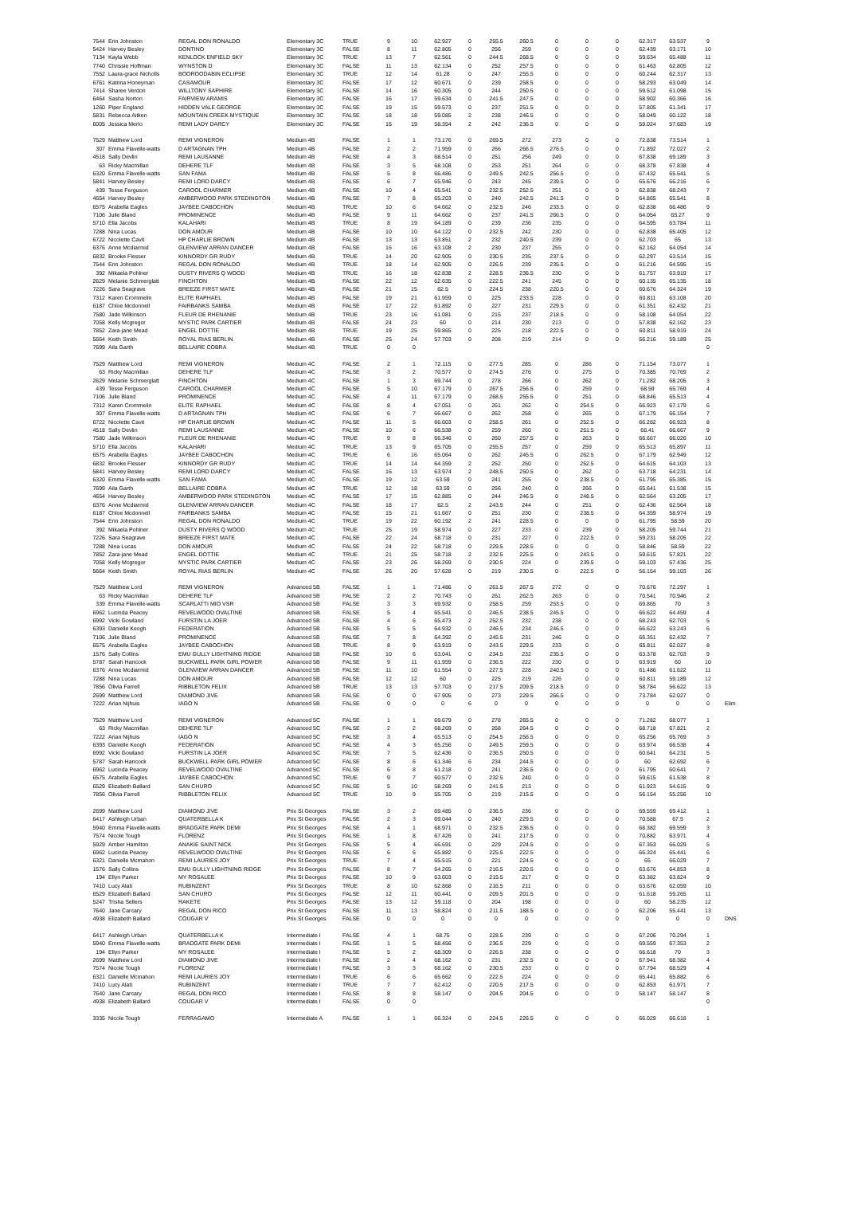| 7544 | Erin Johnston | REGAL DON RONALDO | Elementary 3C | TRUE | 9 | 10 | 62.927 | 0 | 255.5 | 260.5 | 0 | 0 | 0 | 62.317 | 63.537 | 9 | |
| 5424 | Harvey Besley | DONTINO | Elementary 3C | FALSE | 8 | 11 | 62.805 | 0 | 256 | 259 | 0 | 0 | 0 | 62.439 | 63.171 | 10 | |
| 7134 | Kayla Webb | KENLOCK ENFIELD SKY | Elementary 3C | TRUE | 13 | 7 | 62.561 | 0 | 244.5 | 268.5 | 0 | 0 | 0 | 59.634 | 65.488 | 11 | |
| 7740 | Chrissie Hoffman | WYNSTON D | Elementary 3C | FALSE | 11 | 13 | 62.134 | 0 | 252 | 257.5 | 0 | 0 | 0 | 61.463 | 62.805 | 12 | |
| 7552 | Laura-grace Nicholls | BOOROODABIN ECLIPSE | Elementary 3C | TRUE | 12 | 14 | 61.28 | 0 | 247 | 255.5 | 0 | 0 | 0 | 60.244 | 62.317 | 13 | |
| 6761 | Katrina Honeyman | CASAMOUR | Elementary 3C | FALSE | 17 | 12 | 60.671 | 0 | 239 | 258.5 | 0 | 0 | 0 | 58.293 | 63.049 | 14 | |
| 7414 | Sharee Verdon | WILLTONY SAPHIRE | Elementary 3C | FALSE | 14 | 16 | 60.305 | 0 | 244 | 250.5 | 0 | 0 | 0 | 59.512 | 61.098 | 15 | |
| 6464 | Sasha Norton | FAIRVIEW ARAMIS | Elementary 3C | FALSE | 16 | 17 | 59.634 | 0 | 241.5 | 247.5 | 0 | 0 | 0 | 58.902 | 60.366 | 16 | |
| 1260 | Piper England | HIDDEN VALE GEORGE | Elementary 3C | FALSE | 19 | 15 | 59.573 | 0 | 237 | 251.5 | 0 | 0 | 0 | 57.805 | 61.341 | 17 | |
| 5831 | Rebecca Aitken | MOUNTAIN CREEK MYSTIQUE | Elementary 3C | FALSE | 18 | 18 | 59.085 | 2 | 238 | 246.5 | 0 | 0 | 0 | 58.049 | 60.122 | 18 | |
| 6005 | Jessica Merlo | REMI LADY DARCY | Elementary 3C | FALSE | 15 | 19 | 58.354 | 2 | 242 | 236.5 | 0 | 0 | 0 | 59.024 | 57.683 | 19 | |
| 7529 | Matthew Lord | REMI VIGNERON | Medium 4B | FALSE | 1 | 1 | 73.176 | 0 | 269.5 | 272 | 273 | 0 | 0 | 72.838 | 73.514 | 1 | |
| 307 | Emma Flavelle-watts | D ARTAGNAN TPH | Medium 4B | FALSE | 2 | 2 | 71.959 | 0 | 266 | 266.5 | 276.5 | 0 | 0 | 71.892 | 72.027 | 2 | |
| 4518 | Sally Devlin | REMI LAUSANNE | Medium 4B | FALSE | 4 | 3 | 68.514 | 0 | 251 | 256 | 249 | 0 | 0 | 67.838 | 69.189 | 3 | |
| 63 | Ricky Macmillan | DEHERE TLF | Medium 4B | FALSE | 3 | 5 | 68.108 | 0 | 253 | 251 | 264 | 0 | 0 | 68.378 | 67.838 | 4 | |
| 6320 | Emma Flavelle-watts | SAN FAMA | Medium 4B | FALSE | 5 | 8 | 66.486 | 0 | 249.5 | 242.5 | 256.5 | 0 | 0 | 67.432 | 65.541 | 5 | |
| 5841 | Harvey Besley | REMI LORD DARCY | Medium 4B | FALSE | 6 | 7 | 65.946 | 0 | 243 | 245 | 239.5 | 0 | 0 | 65.676 | 66.216 | 6 | |
| 439 | Tesse Ferguson | CAROOL CHARMER | Medium 4B | FALSE | 10 | 4 | 65.541 | 0 | 232.5 | 252.5 | 251 | 0 | 0 | 62.838 | 68.243 | 7 | |
| 4654 | Harvey Besley | AMBERWOOD PARK STEDINGTON | Medium 4B | FALSE | 7 | 8 | 65.203 | 0 | 240 | 242.5 | 241.5 | 0 | 0 | 64.865 | 65.541 | 8 | |
| 6575 | Arabella Eagles | JAYBEE CABOCHON | Medium 4B | TRUE | 10 | 6 | 64.662 | 0 | 232.5 | 246 | 233.5 | 0 | 0 | 62.838 | 66.486 | 9 | |
| 7106 | Julie Bland | PROMINENCE | Medium 4B | FALSE | 9 | 11 | 64.662 | 0 | 237 | 241.5 | 266.5 | 0 | 0 | 64.054 | 65.27 | 9 | |
| 5710 | Ella Jacobs | KALAHARI | Medium 4B | TRUE | 8 | 19 | 64.189 | 0 | 239 | 236 | 235 | 0 | 0 | 64.595 | 63.784 | 11 | |
| 7288 | Nina Lucas | DON AMOUR | Medium 4B | FALSE | 10 | 10 | 64.122 | 0 | 232.5 | 242 | 230 | 0 | 0 | 62.838 | 65.405 | 12 | |
| 6722 | Nicolette Cavit | HP CHARLIE BROWN | Medium 4B | FALSE | 13 | 13 | 63.851 | 2 | 232 | 240.5 | 239 | 0 | 0 | 62.703 | 65 | 13 | |
| 6376 | Anne Mcdiarmid | GLENVIEW ARRAN DANCER | Medium 4B | FALSE | 15 | 16 | 63.108 | 2 | 230 | 237 | 255 | 0 | 0 | 62.162 | 64.054 | 14 | |
| 6832 | Brooke Flesser | KINNORDY GR RUDY | Medium 4B | TRUE | 14 | 20 | 62.905 | 0 | 230.5 | 235 | 237.5 | 0 | 0 | 62.297 | 63.514 | 15 | |
| 7544 | Erin Johnston | REGAL DON RONALDO | Medium 4B | TRUE | 18 | 14 | 62.905 | 0 | 226.5 | 239 | 235.5 | 0 | 0 | 61.216 | 64.595 | 15 | |
| 392 | Mikaela Pohlner | DUSTY RIVERS Q WOOD | Medium 4B | TRUE | 16 | 18 | 62.838 | 2 | 228.5 | 236.5 | 230 | 0 | 0 | 61.757 | 63.919 | 17 | |
| 2629 | Melanie Schmerglatt | FINCHTON | Medium 4B | FALSE | 22 | 12 | 62.635 | 0 | 222.5 | 241 | 245 | 0 | 0 | 60.135 | 65.135 | 18 | |
| 7226 | Sara Seagrave | BREEZE FIRST MATE | Medium 4B | FALSE | 21 | 15 | 62.5 | 0 | 224.5 | 238 | 220.5 | 0 | 0 | 60.676 | 64.324 | 19 | |
| 7312 | Karen Crommelin | ELITE RAPHAEL | Medium 4B | FALSE | 19 | 21 | 61.959 | 0 | 225 | 233.5 | 228 | 0 | 0 | 60.811 | 63.108 | 20 | |
| 6187 | Chloe Mcdonnell | FAIRBANKS SAMBA | Medium 4B | FALSE | 17 | 22 | 61.892 | 0 | 227 | 231 | 229.5 | 0 | 0 | 61.351 | 62.432 | 21 | |
| 7580 | Jade Wilkinson | FLEUR DE RHENANIE | Medium 4B | TRUE | 23 | 16 | 61.081 | 0 | 215 | 237 | 218.5 | 0 | 0 | 58.108 | 64.054 | 22 | |
| 7058 | Kelly Mcgregor | MYSTIC PARK CARTIER | Medium 4B | FALSE | 24 | 23 | 60 | 0 | 214 | 230 | 213 | 0 | 0 | 57.838 | 62.162 | 23 | |
| 7852 | Zara-jane Mead | ENGEL DOTTIE | Medium 4B | TRUE | 19 | 25 | 59.865 | 0 | 225 | 218 | 222.5 | 0 | 0 | 60.811 | 58.919 | 24 | |
| 5664 | Keith Smith | ROYAL RIAS BERLIN | Medium 4B | FALSE | 25 | 24 | 57.703 | 0 | 208 | 219 | 214 | 0 | 0 | 56.216 | 59.189 | 25 | |
| 7699 | Aila Garth | BELLAIRE COBRA | Medium 4B | TRUE | 0 | 0 | | | | | | | | | | 0 | |
| 7529 | Matthew Lord | REMI VIGNERON | Medium 4C | FALSE | 2 | 1 | 72.115 | 0 | 277.5 | 285 | 0 | 286 | 0 | 71.154 | 73.077 | 1 | |
| 63 | Ricky Macmillan | DEHERE TLF | Medium 4C | FALSE | 3 | 2 | 70.577 | 0 | 274.5 | 276 | 0 | 275 | 0 | 70.385 | 70.769 | 2 | |
| 2629 | Melanie Schmerglatt | FINCHTON | Medium 4C | FALSE | 1 | 3 | 69.744 | 0 | 278 | 266 | 0 | 262 | 0 | 71.282 | 68.205 | 3 | |
| 439 | Tesse Ferguson | CAROOL CHARMER | Medium 4C | FALSE | 5 | 10 | 67.179 | 0 | 267.5 | 256.5 | 0 | 259 | 0 | 68.59 | 65.769 | 4 | |
| 7106 | Julie Bland | PROMINENCE | Medium 4C | FALSE | 4 | 11 | 67.179 | 0 | 268.5 | 255.5 | 0 | 251 | 0 | 68.846 | 65.513 | 4 | |
| 7312 | Karen Crommelin | ELITE RAPHAEL | Medium 4C | FALSE | 8 | 4 | 67.051 | 0 | 261 | 262 | 0 | 254.5 | 0 | 66.923 | 67.179 | 6 | |
| 307 | Emma Flavelle-watts | D ARTAGNAN TPH | Medium 4C | FALSE | 6 | 7 | 66.667 | 0 | 262 | 258 | 0 | 265 | 0 | 67.179 | 66.154 | 7 | |
| 6722 | Nicolette Cavit | HP CHARLIE BROWN | Medium 4C | FALSE | 11 | 5 | 66.603 | 0 | 258.5 | 261 | 0 | 252.5 | 0 | 66.282 | 66.923 | 8 | |
| 4518 | Sally Devlin | REMI LAUSANNE | Medium 4C | FALSE | 10 | 6 | 66.538 | 0 | 259 | 260 | 0 | 251.5 | 0 | 66.41 | 66.667 | 9 | |
| 7580 | Jade Wilkinson | FLEUR DE RHENANIE | Medium 4C | TRUE | 9 | 8 | 66.346 | 0 | 260 | 257.5 | 0 | 263 | 0 | 66.667 | 66.026 | 10 | |
| 5710 | Ella Jacobs | KALAHARI | Medium 4C | TRUE | 13 | 9 | 65.705 | 0 | 255.5 | 257 | 0 | 259 | 0 | 65.513 | 65.897 | 11 | |
| 6575 | Arabella Eagles | JAYBEE CABOCHON | Medium 4C | TRUE | 6 | 16 | 65.064 | 0 | 262 | 245.5 | 0 | 262.5 | 0 | 67.179 | 62.949 | 12 | |
| 6832 | Brooke Flesser | KINNORDY GR RUDY | Medium 4C | TRUE | 14 | 14 | 64.359 | 2 | 252 | 250 | 0 | 252.5 | 0 | 64.615 | 64.103 | 13 | |
| 5841 | Harvey Besley | REMI LORD DARCY | Medium 4C | FALSE | 16 | 13 | 63.974 | 2 | 248.5 | 250.5 | 0 | 262 | 0 | 63.718 | 64.231 | 14 | |
| 6320 | Emma Flavelle-watts | SAN FAMA | Medium 4C | FALSE | 19 | 12 | 63.59 | 0 | 241 | 255 | 0 | 238.5 | 0 | 61.795 | 65.385 | 15 | |
| 7699 | Aila Garth | BELLAIRE COBRA | Medium 4C | TRUE | 12 | 18 | 63.59 | 0 | 256 | 240 | 0 | 266 | 0 | 65.641 | 61.538 | 15 | |
| 4654 | Harvey Besley | AMBERWOOD PARK STEDINGTON | Medium 4C | FALSE | 17 | 15 | 62.885 | 0 | 244 | 246.5 | 0 | 248.5 | 0 | 62.564 | 63.205 | 17 | |
| 6376 | Anne Mcdiarmid | GLENVIEW ARRAN DANCER | Medium 4C | FALSE | 18 | 17 | 62.5 | 2 | 243.5 | 244 | 0 | 251 | 0 | 62.436 | 62.564 | 18 | |
| 6187 | Chloe Mcdonnell | FAIRBANKS SAMBA | Medium 4C | FALSE | 15 | 21 | 61.667 | 0 | 251 | 230 | 0 | 238.5 | 0 | 64.359 | 58.974 | 19 | |
| 7544 | Erin Johnston | REGAL DON RONALDO | Medium 4C | TRUE | 19 | 22 | 60.192 | 2 | 241 | 228.5 | 0 | 0 | 0 | 61.795 | 58.59 | 20 | |
| 392 | Mikaela Pohlner | DUSTY RIVERS Q WOOD | Medium 4C | TRUE | 25 | 19 | 58.974 | 0 | 227 | 233 | 0 | 239 | 0 | 58.205 | 59.744 | 21 | |
| 7226 | Sara Seagrave | BREEZE FIRST MATE | Medium 4C | FALSE | 22 | 24 | 58.718 | 0 | 231 | 227 | 0 | 222.5 | 0 | 59.231 | 58.205 | 22 | |
| 7288 | Nina Lucas | DON AMOUR | Medium 4C | FALSE | 24 | 22 | 58.718 | 0 | 229.5 | 228.5 | 0 | 0 | 0 | 58.846 | 58.59 | 22 | |
| 7852 | Zara-jane Mead | ENGEL DOTTIE | Medium 4C | TRUE | 21 | 25 | 58.718 | 2 | 232.5 | 225.5 | 0 | 243.5 | 0 | 59.615 | 57.821 | 22 | |
| 7058 | Kelly Mcgregor | MYSTIC PARK CARTIER | Medium 4C | FALSE | 23 | 26 | 58.269 | 0 | 230.5 | 224 | 0 | 239.5 | 0 | 59.103 | 57.436 | 25 | |
| 5664 | Keith Smith | ROYAL RIAS BERLIN | Medium 4C | FALSE | 26 | 20 | 57.628 | 0 | 219 | 230.5 | 0 | 222.5 | 0 | 56.154 | 59.103 | 26 | |
| 7529 | Matthew Lord | REMI VIGNERON | Advanced 5B | FALSE | 1 | 1 | 71.486 | 0 | 261.5 | 267.5 | 272 | 0 | 0 | 70.676 | 72.297 | 1 | |
| 63 | Ricky Macmillan | DEHERE TLF | Advanced 5B | FALSE | 2 | 2 | 70.743 | 0 | 261 | 262.5 | 263 | 0 | 0 | 70.541 | 70.946 | 2 | |
| 339 | Emma Flavelle-watts | SCARLATTI MIO VSR | Advanced 5B | FALSE | 3 | 3 | 69.932 | 0 | 258.5 | 259 | 253.5 | 0 | 0 | 69.865 | 70 | 3 | |
| 6962 | Lucinda Peacey | REVELWOOD OVALTINE | Advanced 5B | FALSE | 5 | 4 | 65.541 | 0 | 246.5 | 238.5 | 245.5 | 0 | 0 | 66.622 | 64.459 | 4 | |
| 6992 | Vicki Gowland | FURSTIN LA JOER | Advanced 5B | FALSE | 4 | 6 | 65.473 | 2 | 252.5 | 232 | 238 | 0 | 0 | 68.243 | 62.703 | 5 | |
| 6393 | Danielle Keogh | FEDERATION | Advanced 5B | FALSE | 5 | 5 | 64.932 | 0 | 246.5 | 234 | 246.5 | 0 | 0 | 66.622 | 63.243 | 6 | |
| 7106 | Julie Bland | PROMINENCE | Advanced 5B | FALSE | 7 | 8 | 64.392 | 0 | 245.5 | 231 | 246 | 0 | 0 | 66.351 | 62.432 | 7 | |
| 6575 | Arabella Eagles | JAYBEE CABOCHON | Advanced 5B | TRUE | 8 | 9 | 63.919 | 0 | 243.5 | 229.5 | 233 | 0 | 0 | 65.811 | 62.027 | 8 | |
| 1576 | Sally Collins | EMU GULLY LIGHTNING RIDGE | Advanced 5B | FALSE | 10 | 6 | 63.041 | 0 | 234.5 | 232 | 235.5 | 0 | 0 | 63.378 | 62.703 | 9 | |
| 5787 | Sarah Hancock | BUCKWELL PARK GIRL POWER | Advanced 5B | FALSE | 9 | 11 | 61.959 | 0 | 236.5 | 222 | 230 | 0 | 0 | 63.919 | 60 | 10 | |
| 6376 | Anne Mcdiarmid | GLENVIEW ARRAN DANCER | Advanced 5B | FALSE | 11 | 10 | 61.554 | 0 | 227.5 | 228 | 240.5 | 0 | 0 | 61.486 | 61.622 | 11 | |
| 7288 | Nina Lucas | DON AMOUR | Advanced 5B | FALSE | 12 | 12 | 60 | 0 | 225 | 219 | 226 | 0 | 0 | 60.811 | 59.189 | 12 | |
| 7856 | Olivia Farrell | RIBBLETON FELIX | Advanced 5B | TRUE | 13 | 13 | 57.703 | 0 | 217.5 | 209.5 | 218.5 | 0 | 0 | 58.784 | 56.622 | 13 | |
| 2699 | Matthew Lord | DIAMOND JIVE | Advanced 5B | FALSE | 0 | 0 | 67.905 | 0 | 273 | 229.5 | 266.5 | 0 | 0 | 73.784 | 62.027 | 0 | |
| 7222 | Arian Nijhuis | IAGO N | Advanced 5B | FALSE | 0 | 0 | 0 | 6 | 0 | 0 | 0 | 0 | 0 | 0 | 0 | 0 | Elim |
| 7529 | Matthew Lord | REMI VIGNERON | Advanced 5C | FALSE | 1 | 1 | 69.679 | 0 | 278 | 265.5 | 0 | 0 | 0 | 71.282 | 68.077 | 1 | |
| 63 | Ricky Macmillan | DEHERE TLF | Advanced 5C | FALSE | 2 | 2 | 68.269 | 0 | 268 | 264.5 | 0 | 0 | 0 | 68.718 | 67.821 | 2 | |
| 7222 | Arian Nijhuis | IAGO N | Advanced 5C | FALSE | 3 | 4 | 65.513 | 0 | 254.5 | 256.5 | 0 | 0 | 0 | 65.256 | 65.769 | 3 | |
| 6393 | Danielle Keogh | FEDERATION | Advanced 5C | FALSE | 4 | 3 | 65.256 | 0 | 249.5 | 259.5 | 0 | 0 | 0 | 63.974 | 66.538 | 4 | |
| 6992 | Vicki Gowland | FURSTIN LA JOER | Advanced 5C | FALSE | 7 | 5 | 62.436 | 0 | 236.5 | 250.5 | 0 | 0 | 0 | 60.641 | 64.231 | 5 | |
| 5787 | Sarah Hancock | BUCKWELL PARK GIRL POWER | Advanced 5C | FALSE | 8 | 6 | 61.346 | 6 | 234 | 244.5 | 0 | 0 | 0 | 60 | 62.692 | 6 | |
| 6962 | Lucinda Peacey | REVELWOOD OVALTINE | Advanced 5C | FALSE | 6 | 8 | 61.218 | 0 | 241 | 236.5 | 0 | 0 | 0 | 61.795 | 60.641 | 7 | |
| 6575 | Arabella Eagles | JAYBEE CABOCHON | Advanced 5C | TRUE | 9 | 7 | 60.577 | 0 | 232.5 | 240 | 0 | 0 | 0 | 59.615 | 61.538 | 8 | |
| 6529 | Elizabeth Ballard | SAN CHURO | Advanced 5C | FALSE | 5 | 10 | 58.269 | 0 | 241.5 | 213 | 0 | 0 | 0 | 61.923 | 54.615 | 9 | |
| 7856 | Olivia Farrell | RIBBLETON FELIX | Advanced 5C | TRUE | 10 | 9 | 55.705 | 0 | 219 | 215.5 | 0 | 0 | 0 | 56.154 | 55.256 | 10 | |
| 2699 | Matthew Lord | DIAMOND JIVE | Prix St Georges | FALSE | 3 | 2 | 69.485 | 0 | 236.5 | 236 | 0 | 0 | 0 | 69.559 | 69.412 | 1 | |
| 6417 | Ashleigh Urban | QUATERBELLA K | Prix St Georges | FALSE | 2 | 3 | 69.044 | 0 | 240 | 229.5 | 0 | 0 | 0 | 70.588 | 67.5 | 2 | |
| 5940 | Emma Flavelle-watts | BRADGATE PARK DEMI | Prix St Georges | FALSE | 4 | 1 | 68.971 | 0 | 232.5 | 236.5 | 0 | 0 | 0 | 68.382 | 69.559 | 3 | |
| 7574 | Nicole Tough | FLORENZ | Prix St Georges | FALSE | 1 | 8 | 67.426 | 0 | 241 | 217.5 | 0 | 0 | 0 | 70.882 | 63.971 | 4 | |
| 5929 | Amber Hamilton | ANAKIE SAINT NICK | Prix St Georges | FALSE | 5 | 4 | 66.691 | 0 | 229 | 224.5 | 0 | 0 | 0 | 67.353 | 66.029 | 5 | |
| 6962 | Lucinda Peacey | REVELWOOD OVALTINE | Prix St Georges | FALSE | 6 | 6 | 65.882 | 0 | 225.5 | 222.5 | 0 | 0 | 0 | 66.324 | 65.441 | 6 | |
| 6321 | Danielle Mcmahon | REMI LAURIES JOY | Prix St Georges | TRUE | 7 | 4 | 65.515 | 0 | 221 | 224.5 | 0 | 0 | 0 | 65 | 66.029 | 7 | |
| 1576 | Sally Collins | EMU GULLY LIGHTNING RIDGE | Prix St Georges | FALSE | 8 | 7 | 64.265 | 0 | 216.5 | 220.5 | 0 | 0 | 0 | 63.676 | 64.853 | 8 | |
| 194 | Ellyn Parker | MY ROSALEE | Prix St Georges | FALSE | 10 | 9 | 63.603 | 0 | 215.5 | 217 | 0 | 0 | 0 | 63.382 | 63.824 | 9 | |
| 7410 | Lucy Alati | RUBINZENT | Prix St Georges | TRUE | 8 | 10 | 62.868 | 0 | 216.5 | 211 | 0 | 0 | 0 | 63.676 | 62.059 | 10 | |
| 6529 | Elizabeth Ballard | SAN CHURO | Prix St Georges | FALSE | 12 | 11 | 60.441 | 0 | 209.5 | 201.5 | 0 | 0 | 0 | 61.618 | 59.265 | 11 | |
| 5247 | Trisha Sellers | RAKETE | Prix St Georges | FALSE | 13 | 12 | 59.118 | 0 | 204 | 198 | 0 | 0 | 0 | 60 | 58.235 | 12 | |
| 7640 | Jane Carcary | REGAL DON RICO | Prix St Georges | FALSE | 11 | 13 | 58.824 | 0 | 211.5 | 188.5 | 0 | 0 | 0 | 62.206 | 55.441 | 13 | |
| 4938 | Elizabeth Ballard | COUGAR V | Prix St Georges | FALSE | 0 | 0 | 0 | 0 | 0 | 0 | 0 | 0 | 0 | 0 | 0 | 0 | DNS |
| 6417 | Ashleigh Urban | QUATERBELLA K | Intermediate I | FALSE | 4 | 1 | 68.75 | 0 | 228.5 | 239 | 0 | 0 | 0 | 67.206 | 70.294 | 1 | |
| 5940 | Emma Flavelle-watts | BRADGATE PARK DEMI | Intermediate I | FALSE | 1 | 5 | 68.456 | 0 | 236.5 | 229 | 0 | 0 | 0 | 69.559 | 67.353 | 2 | |
| 194 | Ellyn Parker | MY ROSALEE | Intermediate I | FALSE | 5 | 2 | 68.309 | 0 | 226.5 | 238 | 0 | 0 | 0 | 66.618 | 70 | 3 | |
| 2699 | Matthew Lord | DIAMOND JIVE | Intermediate I | FALSE | 2 | 4 | 68.162 | 0 | 231 | 232.5 | 0 | 0 | 0 | 67.941 | 68.382 | 4 | |
| 7574 | Nicole Tough | FLORENZ | Intermediate I | FALSE | 3 | 3 | 68.162 | 0 | 230.5 | 233 | 0 | 0 | 0 | 67.794 | 68.529 | 4 | |
| 6321 | Danielle Mcmahon | REMI LAURIES JOY | Intermediate I | TRUE | 6 | 6 | 65.662 | 0 | 222.5 | 224 | 0 | 0 | 0 | 65.441 | 65.882 | 6 | |
| 7410 | Lucy Alati | RUBINZENT | Intermediate I | TRUE | 7 | 7 | 62.412 | 0 | 220.5 | 217.5 | 0 | 0 | 0 | 62.853 | 61.971 | 7 | |
| 7640 | Jane Carcary | REGAL DON RICO | Intermediate I | FALSE | 8 | 8 | 58.147 | 0 | 204.5 | 204.5 | 0 | 0 | 0 | 58.147 | 58.147 | 8 | |
| 4938 | Elizabeth Ballard | COUGAR V | Intermediate I | FALSE | 0 | 0 | | | | | | | | | | 0 | |
| 3335 | Nicole Tough | FERRAGAMO | Intermediate A | FALSE | 1 | 1 | 66.324 | 0 | 224.5 | 226.5 | 0 | 0 | 0 | 66.029 | 66.618 | 1 | |